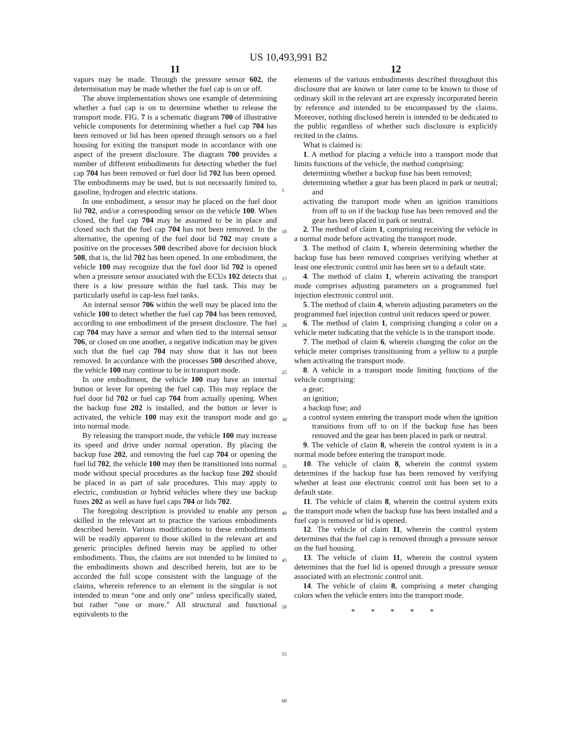US 10,493,991 B2
11
vapors may be made. Through the pressure sensor 602, the determination may be made whether the fuel cap is on or off.
The above implementation shows one example of determining whether a fuel cap is on to determine whether to release the transport mode. FIG. 7 is a schematic diagram 700 of illustrative vehicle components for determining whether a fuel cap 704 has been removed or lid has been opened through sensors on a fuel housing for exiting the transport mode in accordance with one aspect of the present disclosure. The diagram 700 provides a number of different embodiments for detecting whether the fuel cap 704 has been removed or fuel door lid 702 has been opened. The embodiments may be used, but is not necessarily limited to, gasoline, hydrogen and electric stations.
In one embodiment, a sensor may be placed on the fuel door lid 702, and/or a corresponding sensor on the vehicle 100. When closed, the fuel cap 704 may be assumed to be in place and closed such that the fuel cap 704 has not been removed. In the alternative, the opening of the fuel door lid 702 may create a positive on the processes 500 described above for decision block 508, that is, the lid 702 has been opened. In one embodiment, the vehicle 100 may recognize that the fuel door lid 702 is opened when a pressure sensor associated with the ECUs 102 detects that there is a low pressure within the fuel tank. This may be particularly useful in cap-less fuel tanks.
An internal sensor 706 within the well may be placed into the vehicle 100 to detect whether the fuel cap 704 has been removed, according to one embodiment of the present disclosure. The fuel cap 704 may have a sensor and when tied to the internal sensor 706, or closed on one another, a negative indication may be given such that the fuel cap 704 may show that it has not been removed. In accordance with the processes 500 described above, the vehicle 100 may continue to be in transport mode.
In one embodiment, the vehicle 100 may have an internal button or lever for opening the fuel cap. This may replace the fuel door lid 702 or fuel cap 704 from actually opening. When the backup fuse 202 is installed, and the button or lever is activated, the vehicle 100 may exit the transport mode and go into normal mode.
By releasing the transport mode, the vehicle 100 may increase its speed and drive under normal operation. By placing the backup fuse 202, and removing the fuel cap 704 or opening the fuel lid 702, the vehicle 100 may then be transitioned into normal mode without special procedures as the backup fuse 202 should be placed in as part of sale procedures. This may apply to electric, combustion or hybrid vehicles where they use backup fuses 202 as well as have fuel caps 704 or lids 702.
The foregoing description is provided to enable any person skilled in the relevant art to practice the various embodiments described herein. Various modifications to these embodiments will be readily apparent to those skilled in the relevant art and generic principles defined herein may be applied to other embodiments. Thus, the claims are not intended to be limited to the embodiments shown and described herein, but are to be accorded the full scope consistent with the language of the claims, wherein reference to an element in the singular is not intended to mean “one and only one” unless specifically stated, but rather “one or more.” All structural and functional equivalents to the
5
10
15
20
25
30
35
40
45
50
55
60
12
elements of the various embodiments described throughout this disclosure that are known or later come to be known to those of ordinary skill in the relevant art are expressly incorporated herein by reference and intended to be encompassed by the claims. Moreover, nothing disclosed herein is intended to be dedicated to the public regardless of whether such disclosure is explicitly recited in the claims.
What is claimed is:
1. A method for placing a vehicle into a transport mode that limits functions of the vehicle, the method comprising:
determining whether a backup fuse has been removed;
determining whether a gear has been placed in park or neutral; and
activating the transport mode when an ignition transitions from off to on if the backup fuse has been removed and the gear has been placed in park or neutral.
2. The method of claim 1, comprising receiving the vehicle in a normal mode before activating the transport mode.
3. The method of claim 1, wherein determining whether the backup fuse has been removed comprises verifying whether at least one electronic control unit has been set to a default state.
4. The method of claim 1, wherein activating the transport mode comprises adjusting parameters on a programmed fuel injection electronic control unit.
5. The method of claim 4, wherein adjusting parameters on the programmed fuel injection control unit reduces speed or power.
6. The method of claim 1, comprising changing a color on a vehicle meter indicating that the vehicle is in the transport mode.
7. The method of claim 6, wherein changing the color on the vehicle meter comprises transitioning from a yellow to a purple when activating the transport mode.
8. A vehicle in a transport mode limiting functions of the vehicle comprising:
a gear;
an ignition;
a backup fuse; and
a control system entering the transport mode when the ignition transitions from off to on if the backup fuse has been removed and the gear has been placed in park or neutral.
9. The vehicle of claim 8, wherein the control system is in a normal mode before entering the transport mode.
10. The vehicle of claim 8, wherein the control system determines if the backup fuse has been removed by verifying whether at least one electronic control unit has been set to a default state.
11. The vehicle of claim 8, wherein the control system exits the transport mode when the backup fuse has been installed and a fuel cap is removed or lid is opened.
12. The vehicle of claim 11, wherein the control system determines that the fuel cap is removed through a pressure sensor on the fuel housing.
13. The vehicle of claim 11, wherein the control system determines that the fuel lid is opened through a pressure sensor associated with an electronic control unit.
14. The vehicle of claim 8, comprising a meter changing colors when the vehicle enters into the transport mode.
* * * * *